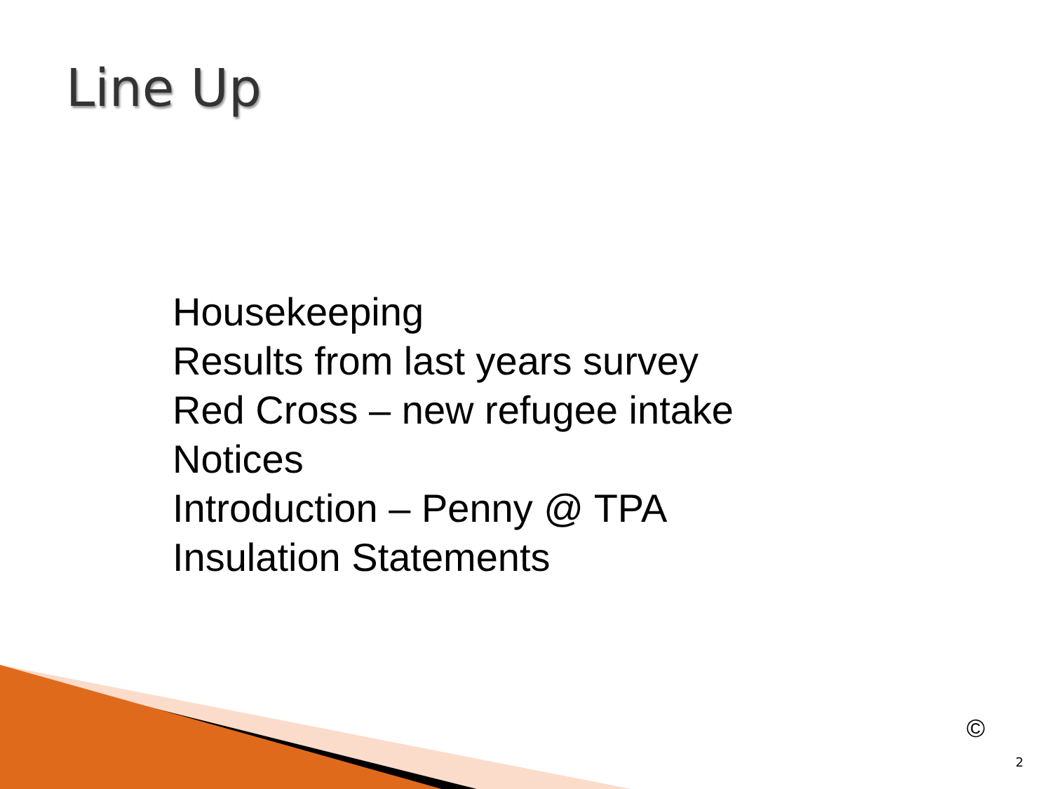Line Up
Housekeeping
Results from last years survey
Red Cross – new refugee intake
Notices
Introduction – Penny @ TPA
Insulation Statements
©
2